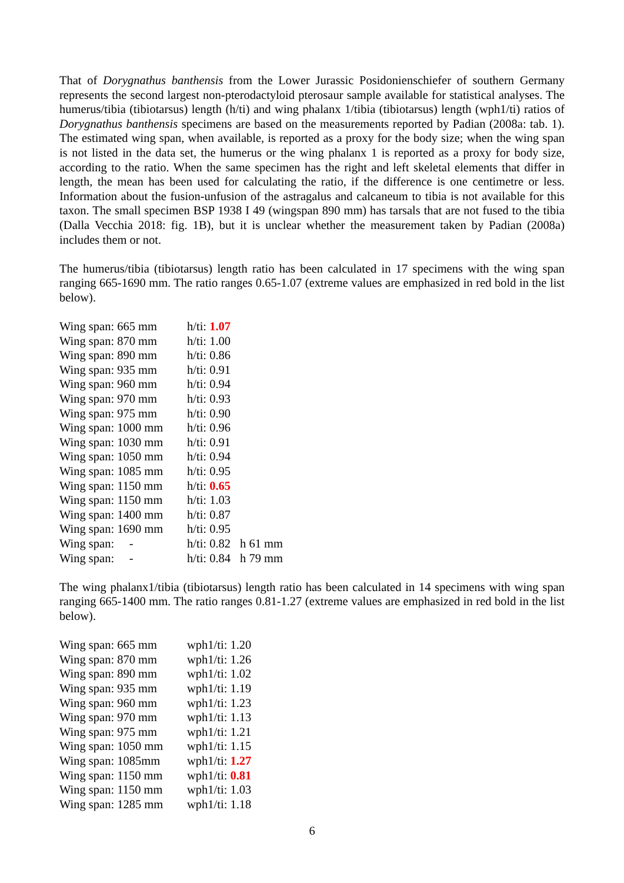That of Dorygnathus banthensis from the Lower Jurassic Posidonienschiefer of southern Germany represents the second largest non-pterodactyloid pterosaur sample available for statistical analyses. The humerus/tibia (tibiotarsus) length (h/ti) and wing phalanx 1/tibia (tibiotarsus) length (wph1/ti) ratios of Dorygnathus banthensis specimens are based on the measurements reported by Padian (2008a: tab. 1). The estimated wing span, when available, is reported as a proxy for the body size; when the wing span is not listed in the data set, the humerus or the wing phalanx 1 is reported as a proxy for body size, according to the ratio. When the same specimen has the right and left skeletal elements that differ in length, the mean has been used for calculating the ratio, if the difference is one centimetre or less. Information about the fusion-unfusion of the astragalus and calcaneum to tibia is not available for this taxon. The small specimen BSP 1938 I 49 (wingspan 890 mm) has tarsals that are not fused to the tibia (Dalla Vecchia 2018: fig. 1B), but it is unclear whether the measurement taken by Padian (2008a) includes them or not.
The humerus/tibia (tibiotarsus) length ratio has been calculated in 17 specimens with the wing span ranging 665-1690 mm. The ratio ranges 0.65-1.07 (extreme values are emphasized in red bold in the list below).
| Wing span: 665 mm | h/ti: 1.07 | |
| Wing span: 870 mm | h/ti: 1.00 | |
| Wing span: 890 mm | h/ti: 0.86 | |
| Wing span: 935 mm | h/ti: 0.91 | |
| Wing span: 960 mm | h/ti: 0.94 | |
| Wing span: 970 mm | h/ti: 0.93 | |
| Wing span: 975 mm | h/ti: 0.90 | |
| Wing span: 1000 mm | h/ti: 0.96 | |
| Wing span: 1030 mm | h/ti: 0.91 | |
| Wing span: 1050 mm | h/ti: 0.94 | |
| Wing span: 1085 mm | h/ti: 0.95 | |
| Wing span: 1150 mm | h/ti: 0.65 | |
| Wing span: 1150 mm | h/ti: 1.03 | |
| Wing span: 1400 mm | h/ti: 0.87 | |
| Wing span: 1690 mm | h/ti: 0.95 | |
| Wing span: - | h/ti: 0.82 | h 61 mm |
| Wing span: - | h/ti: 0.84 | h 79 mm |
The wing phalanx1/tibia (tibiotarsus) length ratio has been calculated in 14 specimens with wing span ranging 665-1400 mm. The ratio ranges 0.81-1.27 (extreme values are emphasized in red bold in the list below).
| Wing span: 665 mm | wph1/ti: 1.20 |
| Wing span: 870 mm | wph1/ti: 1.26 |
| Wing span: 890 mm | wph1/ti: 1.02 |
| Wing span: 935 mm | wph1/ti: 1.19 |
| Wing span: 960 mm | wph1/ti: 1.23 |
| Wing span: 970 mm | wph1/ti: 1.13 |
| Wing span: 975 mm | wph1/ti: 1.21 |
| Wing span: 1050 mm | wph1/ti: 1.15 |
| Wing span: 1085mm | wph1/ti: 1.27 |
| Wing span: 1150 mm | wph1/ti: 0.81 |
| Wing span: 1150 mm | wph1/ti: 1.03 |
| Wing span: 1285 mm | wph1/ti: 1.18 |
6